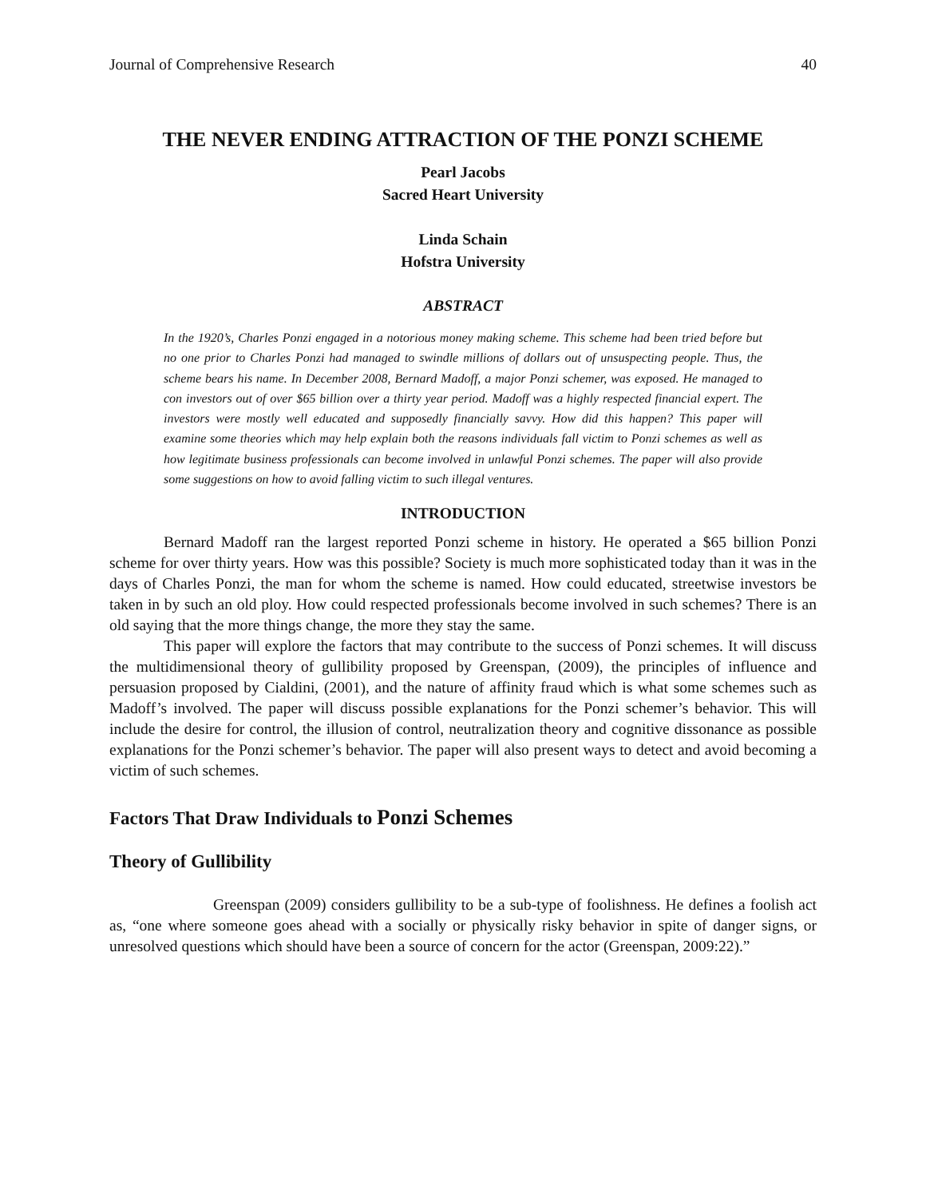Journal of Comprehensive Research 40
THE NEVER ENDING ATTRACTION OF THE PONZI SCHEME
Pearl Jacobs
Sacred Heart University
Linda Schain
Hofstra University
ABSTRACT
In the 1920’s, Charles Ponzi engaged in a notorious money making scheme. This scheme had been tried before but no one prior to Charles Ponzi had managed to swindle millions of dollars out of unsuspecting people. Thus, the scheme bears his name. In December 2008, Bernard Madoff, a major Ponzi schemer, was exposed. He managed to con investors out of over $65 billion over a thirty year period. Madoff was a highly respected financial expert. The investors were mostly well educated and supposedly financially savvy. How did this happen? This paper will examine some theories which may help explain both the reasons individuals fall victim to Ponzi schemes as well as how legitimate business professionals can become involved in unlawful Ponzi schemes. The paper will also provide some suggestions on how to avoid falling victim to such illegal ventures.
INTRODUCTION
Bernard Madoff ran the largest reported Ponzi scheme in history. He operated a $65 billion Ponzi scheme for over thirty years. How was this possible? Society is much more sophisticated today than it was in the days of Charles Ponzi, the man for whom the scheme is named. How could educated, streetwise investors be taken in by such an old ploy. How could respected professionals become involved in such schemes? There is an old saying that the more things change, the more they stay the same.
This paper will explore the factors that may contribute to the success of Ponzi schemes. It will discuss the multidimensional theory of gullibility proposed by Greenspan, (2009), the principles of influence and persuasion proposed by Cialdini, (2001), and the nature of affinity fraud which is what some schemes such as Madoff’s involved. The paper will discuss possible explanations for the Ponzi schemer’s behavior. This will include the desire for control, the illusion of control, neutralization theory and cognitive dissonance as possible explanations for the Ponzi schemer’s behavior. The paper will also present ways to detect and avoid becoming a victim of such schemes.
Factors That Draw Individuals to Ponzi Schemes
Theory of Gullibility
Greenspan (2009) considers gullibility to be a sub-type of foolishness. He defines a foolish act as, “one where someone goes ahead with a socially or physically risky behavior in spite of danger signs, or unresolved questions which should have been a source of concern for the actor (Greenspan, 2009:22).”